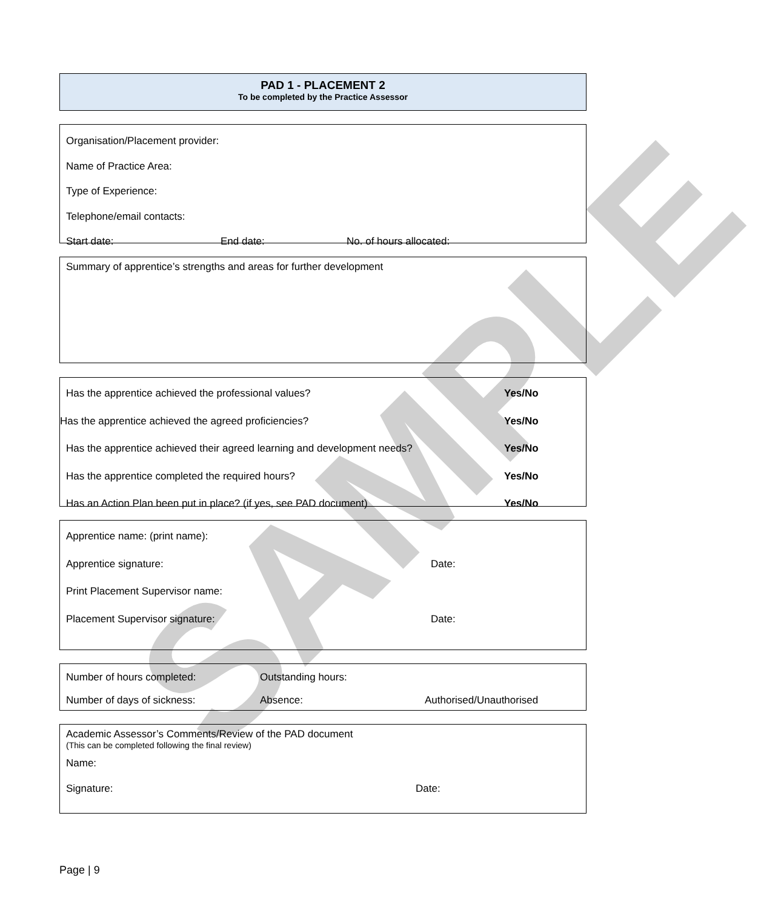SAMPLE
PAD 1 - PLACEMENT 2
To be completed by the Practice Assessor
Organisation/Placement provider:
Name of Practice Area:
Type of Experience:
Telephone/email contacts:
Start date: End date: No. of hours allocated:
Summary of apprentice’s strengths and areas for further development
Has the apprentice achieved the professional values? Yes/No
Has the apprentice achieved the agreed proficiencies? Yes/No
Has the apprentice achieved their agreed learning and development needs? Yes/No
Has the apprentice completed the required hours? Yes/No
Has an Action Plan been put in place? (if yes, see PAD document) Yes/No
Apprentice name: (print name):
Apprentice signature: Date:
Print Placement Supervisor name:
Placement Supervisor signature: Date:
Number of hours completed: Outstanding hours:
Number of days of sickness: Absence: Authorised/Unauthorised
Academic Assessor’s Comments/Review of the PAD document
(This can be completed following the final review)
Name:
Signature: Date:
Page | 9